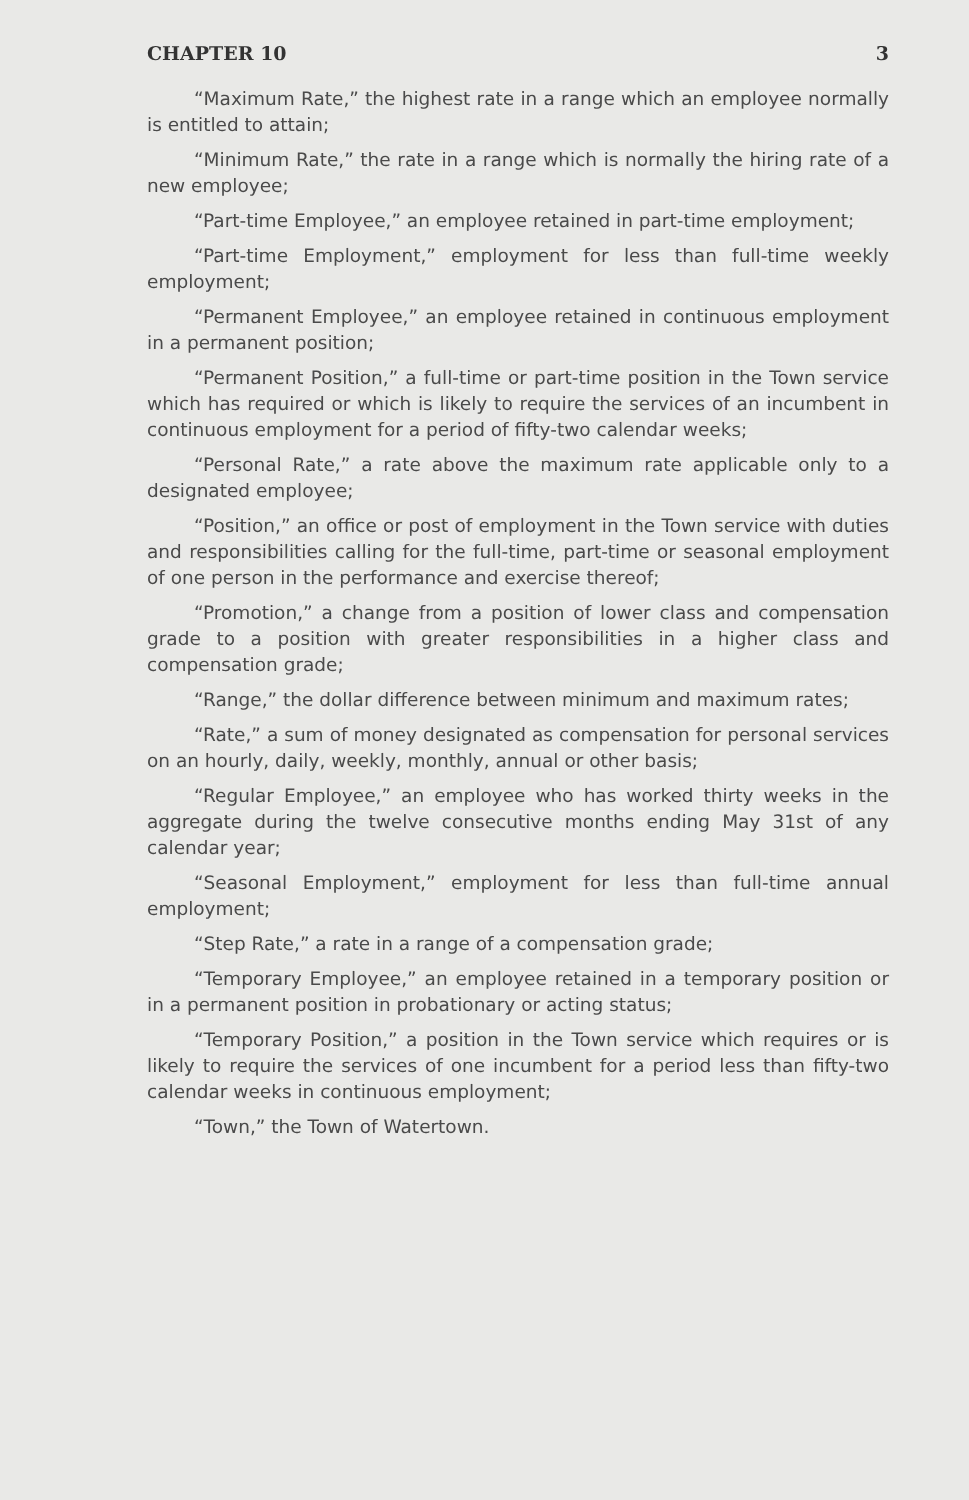CHAPTER 10 3
“Maximum Rate,” the highest rate in a range which an employee normally is entitled to attain;
“Minimum Rate,” the rate in a range which is normally the hiring rate of a new employee;
“Part-time Employee,” an employee retained in part-time employment;
“Part-time Employment,” employment for less than full-time weekly employment;
“Permanent Employee,” an employee retained in continuous employment in a permanent position;
“Permanent Position,” a full-time or part-time position in the Town service which has required or which is likely to require the services of an incumbent in continuous employment for a period of fifty-two calendar weeks;
“Personal Rate,” a rate above the maximum rate applicable only to a designated employee;
“Position,” an office or post of employment in the Town service with duties and responsibilities calling for the full-time, part-time or seasonal employment of one person in the performance and exercise thereof;
“Promotion,” a change from a position of lower class and compensation grade to a position with greater responsibilities in a higher class and compensation grade;
“Range,” the dollar difference between minimum and maximum rates;
“Rate,” a sum of money designated as compensation for personal services on an hourly, daily, weekly, monthly, annual or other basis;
“Regular Employee,” an employee who has worked thirty weeks in the aggregate during the twelve consecutive months ending May 31st of any calendar year;
“Seasonal Employment,” employment for less than full-time annual employment;
“Step Rate,” a rate in a range of a compensation grade;
“Temporary Employee,” an employee retained in a temporary position or in a permanent position in probationary or acting status;
“Temporary Position,” a position in the Town service which requires or is likely to require the services of one incumbent for a period less than fifty-two calendar weeks in continuous employment;
“Town,” the Town of Watertown.